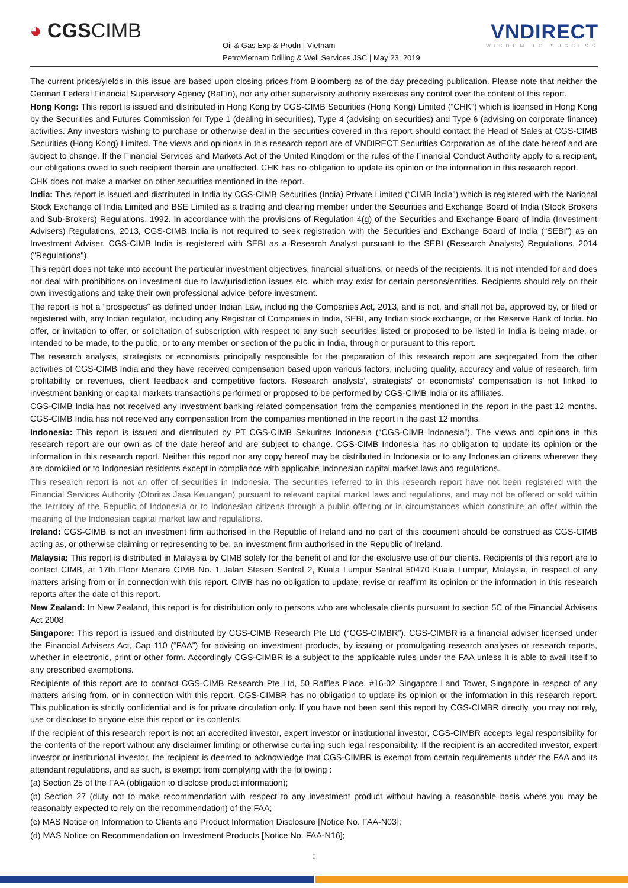◕ CGSCIMB
Oil & Gas Exp & Prodn | Vietnam
PetroVietnam Drilling & Well Services JSC | May 23, 2019
VNDIRECT
WISDOM TO SUCCESS
The current prices/yields in this issue are based upon closing prices from Bloomberg as of the day preceding publication. Please note that neither the German Federal Financial Supervisory Agency (BaFin), nor any other supervisory authority exercises any control over the content of this report.
Hong Kong: This report is issued and distributed in Hong Kong by CGS-CIMB Securities (Hong Kong) Limited (“CHK”) which is licensed in Hong Kong by the Securities and Futures Commission for Type 1 (dealing in securities), Type 4 (advising on securities) and Type 6 (advising on corporate finance) activities. Any investors wishing to purchase or otherwise deal in the securities covered in this report should contact the Head of Sales at CGS-CIMB Securities (Hong Kong) Limited. The views and opinions in this research report are of VNDIRECT Securities Corporation as of the date hereof and are subject to change. If the Financial Services and Markets Act of the United Kingdom or the rules of the Financial Conduct Authority apply to a recipient, our obligations owed to such recipient therein are unaffected. CHK has no obligation to update its opinion or the information in this research report.
CHK does not make a market on other securities mentioned in the report.
India: This report is issued and distributed in India by CGS-CIMB Securities (India) Private Limited (“CIMB India”) which is registered with the National Stock Exchange of India Limited and BSE Limited as a trading and clearing member under the Securities and Exchange Board of India (Stock Brokers and Sub-Brokers) Regulations, 1992. In accordance with the provisions of Regulation 4(g) of the Securities and Exchange Board of India (Investment Advisers) Regulations, 2013, CGS-CIMB India is not required to seek registration with the Securities and Exchange Board of India (“SEBI”) as an Investment Adviser. CGS-CIMB India is registered with SEBI as a Research Analyst pursuant to the SEBI (Research Analysts) Regulations, 2014 ("Regulations").
This report does not take into account the particular investment objectives, financial situations, or needs of the recipients. It is not intended for and does not deal with prohibitions on investment due to law/jurisdiction issues etc. which may exist for certain persons/entities. Recipients should rely on their own investigations and take their own professional advice before investment.
The report is not a “prospectus” as defined under Indian Law, including the Companies Act, 2013, and is not, and shall not be, approved by, or filed or registered with, any Indian regulator, including any Registrar of Companies in India, SEBI, any Indian stock exchange, or the Reserve Bank of India. No offer, or invitation to offer, or solicitation of subscription with respect to any such securities listed or proposed to be listed in India is being made, or intended to be made, to the public, or to any member or section of the public in India, through or pursuant to this report.
The research analysts, strategists or economists principally responsible for the preparation of this research report are segregated from the other activities of CGS-CIMB India and they have received compensation based upon various factors, including quality, accuracy and value of research, firm profitability or revenues, client feedback and competitive factors. Research analysts', strategists' or economists' compensation is not linked to investment banking or capital markets transactions performed or proposed to be performed by CGS-CIMB India or its affiliates.
CGS-CIMB India has not received any investment banking related compensation from the companies mentioned in the report in the past 12 months. CGS-CIMB India has not received any compensation from the companies mentioned in the report in the past 12 months.
Indonesia: This report is issued and distributed by PT CGS-CIMB Sekuritas Indonesia (“CGS-CIMB Indonesia”). The views and opinions in this research report are our own as of the date hereof and are subject to change. CGS-CIMB Indonesia has no obligation to update its opinion or the information in this research report. Neither this report nor any copy hereof may be distributed in Indonesia or to any Indonesian citizens wherever they are domiciled or to Indonesian residents except in compliance with applicable Indonesian capital market laws and regulations.
This research report is not an offer of securities in Indonesia. The securities referred to in this research report have not been registered with the Financial Services Authority (Otoritas Jasa Keuangan) pursuant to relevant capital market laws and regulations, and may not be offered or sold within the territory of the Republic of Indonesia or to Indonesian citizens through a public offering or in circumstances which constitute an offer within the meaning of the Indonesian capital market law and regulations.
Ireland: CGS-CIMB is not an investment firm authorised in the Republic of Ireland and no part of this document should be construed as CGS-CIMB acting as, or otherwise claiming or representing to be, an investment firm authorised in the Republic of Ireland.
Malaysia: This report is distributed in Malaysia by CIMB solely for the benefit of and for the exclusive use of our clients. Recipients of this report are to contact CIMB, at 17th Floor Menara CIMB No. 1 Jalan Stesen Sentral 2, Kuala Lumpur Sentral 50470 Kuala Lumpur, Malaysia, in respect of any matters arising from or in connection with this report. CIMB has no obligation to update, revise or reaffirm its opinion or the information in this research reports after the date of this report.
New Zealand: In New Zealand, this report is for distribution only to persons who are wholesale clients pursuant to section 5C of the Financial Advisers Act 2008.
Singapore: This report is issued and distributed by CGS-CIMB Research Pte Ltd (“CGS-CIMBR”). CGS-CIMBR is a financial adviser licensed under the Financial Advisers Act, Cap 110 (“FAA”) for advising on investment products, by issuing or promulgating research analyses or research reports, whether in electronic, print or other form. Accordingly CGS-CIMBR is a subject to the applicable rules under the FAA unless it is able to avail itself to any prescribed exemptions.
Recipients of this report are to contact CGS-CIMB Research Pte Ltd, 50 Raffles Place, #16-02 Singapore Land Tower, Singapore in respect of any matters arising from, or in connection with this report. CGS-CIMBR has no obligation to update its opinion or the information in this research report. This publication is strictly confidential and is for private circulation only. If you have not been sent this report by CGS-CIMBR directly, you may not rely, use or disclose to anyone else this report or its contents.
If the recipient of this research report is not an accredited investor, expert investor or institutional investor, CGS-CIMBR accepts legal responsibility for the contents of the report without any disclaimer limiting or otherwise curtailing such legal responsibility. If the recipient is an accredited investor, expert investor or institutional investor, the recipient is deemed to acknowledge that CGS-CIMBR is exempt from certain requirements under the FAA and its attendant regulations, and as such, is exempt from complying with the following :
(a) Section 25 of the FAA (obligation to disclose product information);
(b) Section 27 (duty not to make recommendation with respect to any investment product without having a reasonable basis where you may be reasonably expected to rely on the recommendation) of the FAA;
(c) MAS Notice on Information to Clients and Product Information Disclosure [Notice No. FAA-N03];
(d) MAS Notice on Recommendation on Investment Products [Notice No. FAA-N16];
9